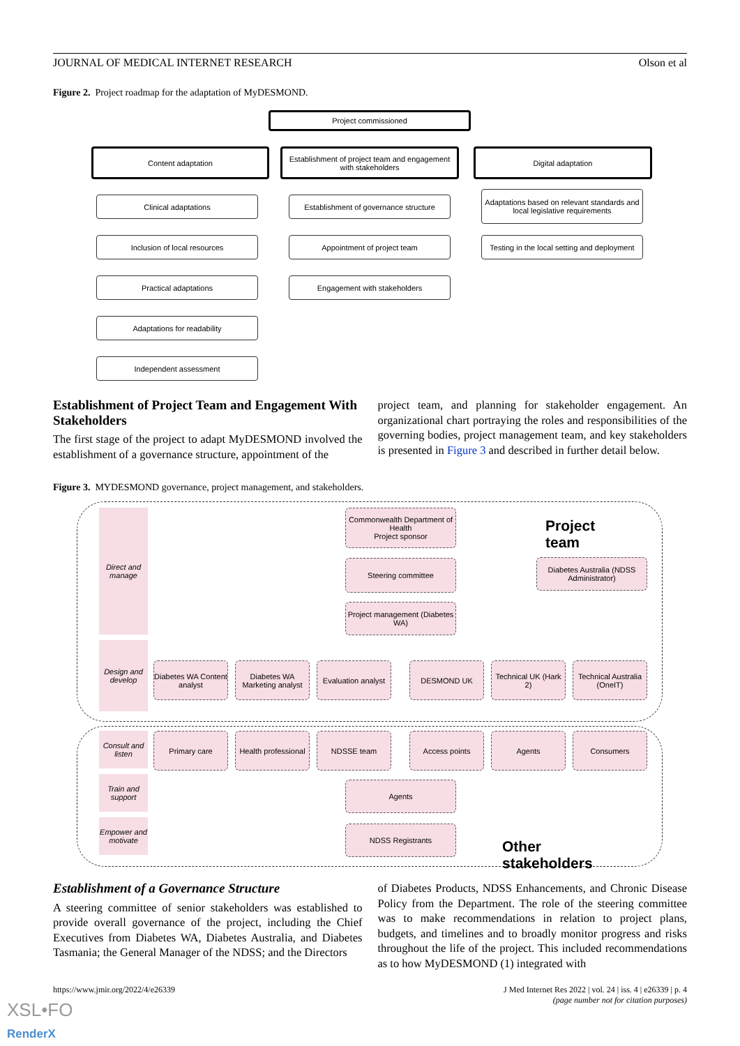JOURNAL OF MEDICAL INTERNET RESEARCH Olson et al
Figure 2. Project roadmap for the adaptation of MyDESMOND.
Project commissioned
Content adaptation
Establishment of project team and engagement with stakeholders
Digital adaptation
Clinical adaptations
Inclusion of local resources
Practical adaptations
Adaptations for readability
Independent assessment
Establishment of governance structure
Appointment of project team
Engagement with stakeholders
Adaptations based on relevant standards and local legislative requirements
Testing in the local setting and deployment
Establishment of Project Team and Engagement With Stakeholders
The first stage of the project to adapt MyDESMOND involved the establishment of a governance structure, appointment of the
project team, and planning for stakeholder engagement. An organizational chart portraying the roles and responsibilities of the governing bodies, project management team, and key stakeholders is presented in Figure 3 and described in further detail below.
Figure 3. MYDESMOND governance, project management, and stakeholders.
Direct and manage
Design and develop
Consult and listen
Train and support
Empower and motivate
Project team
Other stakeholders
Commonwealth Department of Health
Project sponsor
Steering committee
Project management (Diabetes WA)
Diabetes Australia (NDSS Administrator)
Diabetes WA Content analyst
Diabetes WA Marketing analyst
Evaluation analyst
DESMOND UK
Technical UK (Hark 2)
Technical Australia (OneIT)
Primary care
Health professional
NDSSE team Access points Agents Consumers
Agents
NDSS Registrants
Establishment of a Governance Structure
A steering committee of senior stakeholders was established to provide overall governance of the project, including the Chief Executives from Diabetes WA, Diabetes Australia, and Diabetes Tasmania; the General Manager of the NDSS; and the Directors
of Diabetes Products, NDSS Enhancements, and Chronic Disease Policy from the Department. The role of the steering committee was to make recommendations in relation to project plans, budgets, and timelines and to broadly monitor progress and risks throughout the life of the project. This included recommendations as to how MyDESMOND (1) integrated with
https://www.jmir.org/2022/4/e26339 J Med Internet Res 2022 | vol. 24 | iss. 4 | e26339 | p. 4
(page number not for citation purposes)
XSL•FO
RenderX